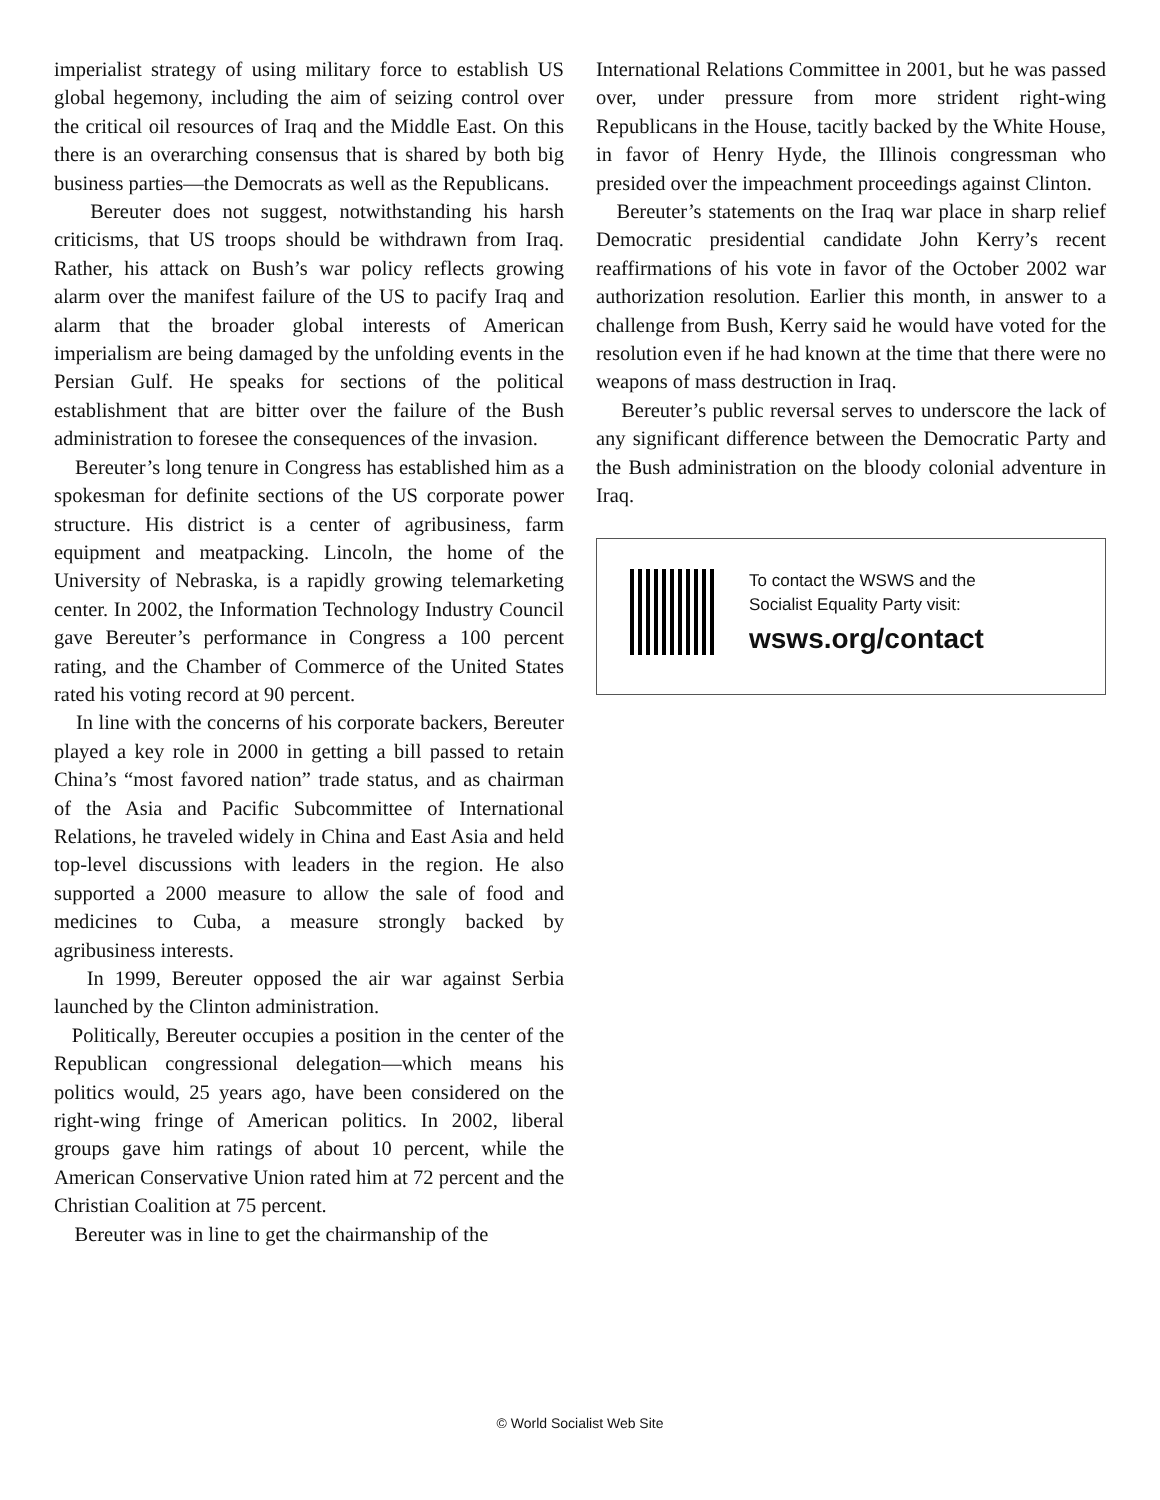imperialist strategy of using military force to establish US global hegemony, including the aim of seizing control over the critical oil resources of Iraq and the Middle East. On this there is an overarching consensus that is shared by both big business parties—the Democrats as well as the Republicans.
Bereuter does not suggest, notwithstanding his harsh criticisms, that US troops should be withdrawn from Iraq. Rather, his attack on Bush’s war policy reflects growing alarm over the manifest failure of the US to pacify Iraq and alarm that the broader global interests of American imperialism are being damaged by the unfolding events in the Persian Gulf. He speaks for sections of the political establishment that are bitter over the failure of the Bush administration to foresee the consequences of the invasion.
Bereuter’s long tenure in Congress has established him as a spokesman for definite sections of the US corporate power structure. His district is a center of agribusiness, farm equipment and meatpacking. Lincoln, the home of the University of Nebraska, is a rapidly growing telemarketing center. In 2002, the Information Technology Industry Council gave Bereuter’s performance in Congress a 100 percent rating, and the Chamber of Commerce of the United States rated his voting record at 90 percent.
In line with the concerns of his corporate backers, Bereuter played a key role in 2000 in getting a bill passed to retain China’s “most favored nation” trade status, and as chairman of the Asia and Pacific Subcommittee of International Relations, he traveled widely in China and East Asia and held top-level discussions with leaders in the region. He also supported a 2000 measure to allow the sale of food and medicines to Cuba, a measure strongly backed by agribusiness interests.
In 1999, Bereuter opposed the air war against Serbia launched by the Clinton administration.
Politically, Bereuter occupies a position in the center of the Republican congressional delegation—which means his politics would, 25 years ago, have been considered on the right-wing fringe of American politics. In 2002, liberal groups gave him ratings of about 10 percent, while the American Conservative Union rated him at 72 percent and the Christian Coalition at 75 percent.
Bereuter was in line to get the chairmanship of the
International Relations Committee in 2001, but he was passed over, under pressure from more strident right-wing Republicans in the House, tacitly backed by the White House, in favor of Henry Hyde, the Illinois congressman who presided over the impeachment proceedings against Clinton.
Bereuter’s statements on the Iraq war place in sharp relief Democratic presidential candidate John Kerry’s recent reaffirmations of his vote in favor of the October 2002 war authorization resolution. Earlier this month, in answer to a challenge from Bush, Kerry said he would have voted for the resolution even if he had known at the time that there were no weapons of mass destruction in Iraq.
Bereuter’s public reversal serves to underscore the lack of any significant difference between the Democratic Party and the Bush administration on the bloody colonial adventure in Iraq.
To contact the WSWS and the
Socialist Equality Party visit:
wsws.org/contact
© World Socialist Web Site